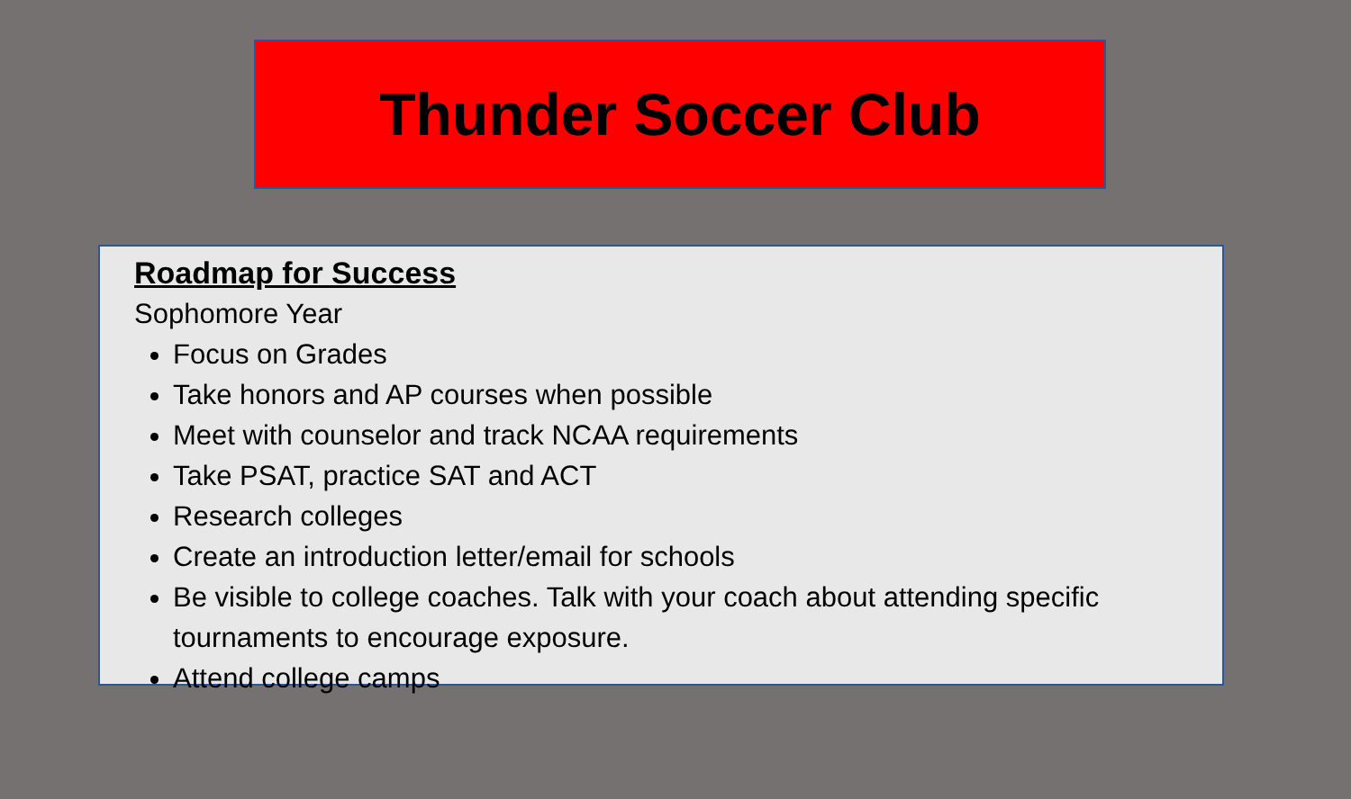Thunder Soccer Club
Roadmap for Success
Sophomore Year
Focus on Grades
Take honors and AP courses when possible
Meet with counselor and track NCAA requirements
Take PSAT, practice SAT and ACT
Research colleges
Create an introduction letter/email for schools
Be visible to college coaches. Talk with your coach about attending specific tournaments to encourage exposure.
Attend college camps